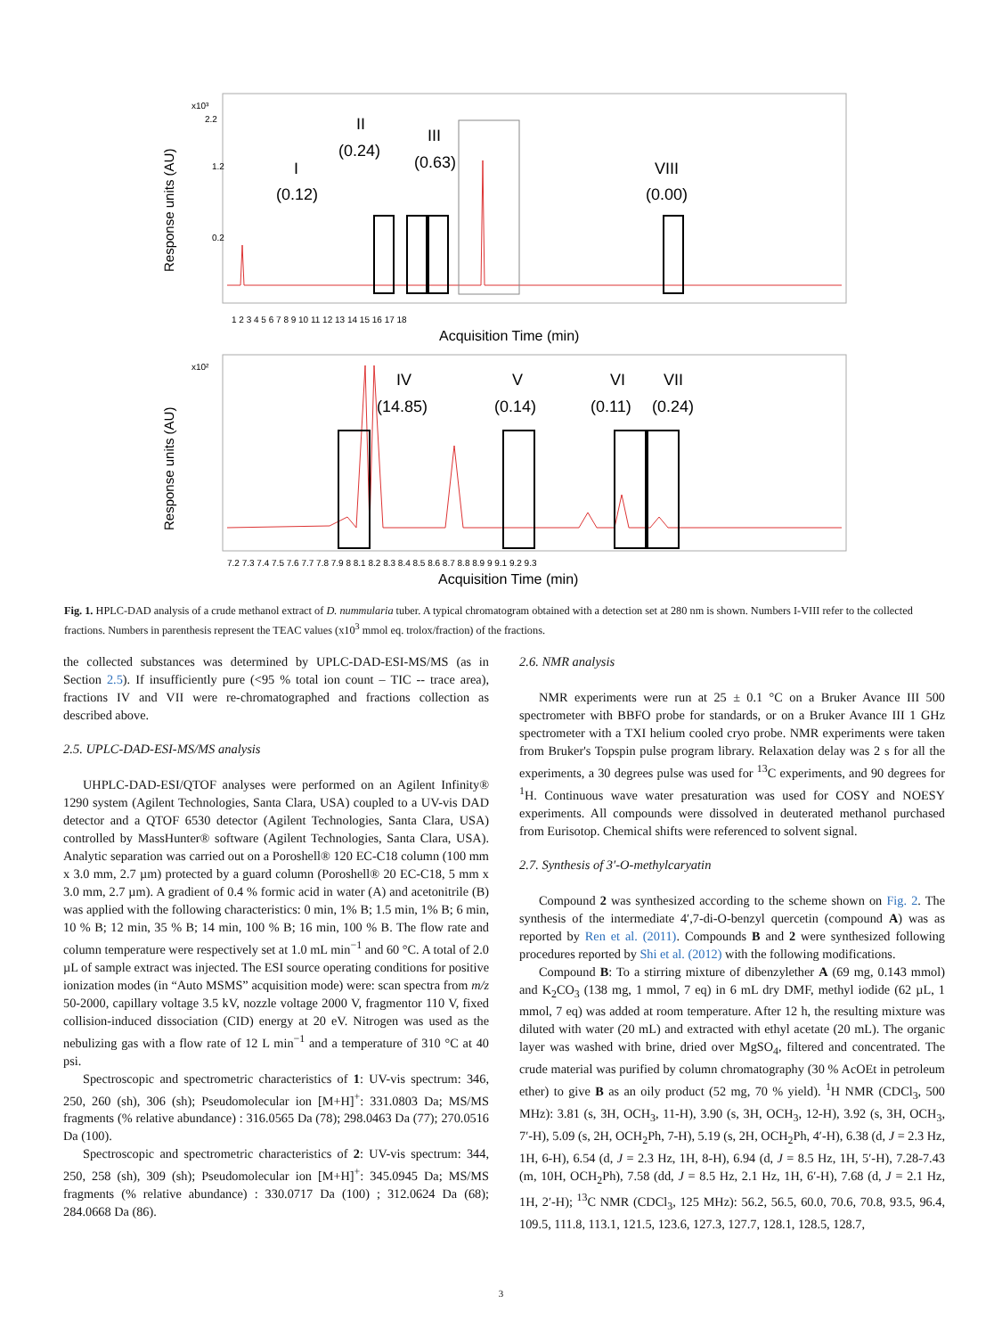Response units (AU)
x10³
2.2
1.2
0.2
I
(0.12)
II
(0.24)
III
(0.63)
VIII
(0.00)
1 2 3 4 5 6 7 8 9 10 11 12 13 14 15 16 17 18
Acquisition Time (min)
Response units (AU)
x10²
IV
(14.85)
V
(0.14)
VI
(0.11)
VII
(0.24)
7.2 7.3 7.4 7.5 7.6 7.7 7.8 7.9 8 8.1 8.2 8.3 8.4 8.5 8.6 8.7 8.8 8.9 9 9.1 9.2 9.3
Acquisition Time (min)
Fig. 1. HPLC-DAD analysis of a crude methanol extract of D. nummularia tuber. A typical chromatogram obtained with a detection set at 280 nm is shown. Numbers I-VIII refer to the collected fractions. Numbers in parenthesis represent the TEAC values (x10<sup>3</sup> mmol eq. trolox/fraction) of the fractions.
the collected substances was determined by UPLC-DAD-ESI-MS/MS (as in Section 2.5). If insufficiently pure (<95 % total ion count – TIC -- trace area), fractions IV and VII were re-chromatographed and fractions collection as described above.
2.5. UPLC-DAD-ESI-MS/MS analysis
UHPLC-DAD-ESI/QTOF analyses were performed on an Agilent Infinity® 1290 system (Agilent Technologies, Santa Clara, USA) coupled to a UV-vis DAD detector and a QTOF 6530 detector (Agilent Technologies, Santa Clara, USA) controlled by MassHunter® software (Agilent Technologies, Santa Clara, USA). Analytic separation was carried out on a Poroshell® 120 EC-C18 column (100 mm x 3.0 mm, 2.7 µm) protected by a guard column (Poroshell® 20 EC-C18, 5 mm x 3.0 mm, 2.7 µm). A gradient of 0.4 % formic acid in water (A) and acetonitrile (B) was applied with the following characteristics: 0 min, 1% B; 1.5 min, 1% B; 6 min, 10 % B; 12 min, 35 % B; 14 min, 100 % B; 16 min, 100 % B. The flow rate and column temperature were respectively set at 1.0 mL min<sup>−1</sup> and 60 °C. A total of 2.0 µL of sample extract was injected. The ESI source operating conditions for positive ionization modes (in “Auto MSMS” acquisition mode) were: scan spectra from m/z 50-2000, capillary voltage 3.5 kV, nozzle voltage 2000 V, fragmentor 110 V, fixed collision-induced dissociation (CID) energy at 20 eV. Nitrogen was used as the nebulizing gas with a flow rate of 12 L min<sup>−1</sup> and a temperature of 310 °C at 40 psi.
Spectroscopic and spectrometric characteristics of 1: UV-vis spectrum: 346, 250, 260 (sh), 306 (sh); Pseudomolecular ion [M+H]<sup>+</sup>: 331.0803 Da; MS/MS fragments (% relative abundance) : 316.0565 Da (78); 298.0463 Da (77); 270.0516 Da (100).
Spectroscopic and spectrometric characteristics of 2: UV-vis spectrum: 344, 250, 258 (sh), 309 (sh); Pseudomolecular ion [M+H]<sup>+</sup>: 345.0945 Da; MS/MS fragments (% relative abundance) : 330.0717 Da (100) ; 312.0624 Da (68); 284.0668 Da (86).
2.6. NMR analysis
NMR experiments were run at 25 ± 0.1 °C on a Bruker Avance III 500 spectrometer with BBFO probe for standards, or on a Bruker Avance III 1 GHz spectrometer with a TXI helium cooled cryo probe. NMR experiments were taken from Bruker's Topspin pulse program library. Relaxation delay was 2 s for all the experiments, a 30 degrees pulse was used for <sup>13</sup>C experiments, and 90 degrees for <sup>1</sup>H. Continuous wave water presaturation was used for COSY and NOESY experiments. All compounds were dissolved in deuterated methanol purchased from Eurisotop. Chemical shifts were referenced to solvent signal.
2.7. Synthesis of 3′-O-methylcaryatin
Compound 2 was synthesized according to the scheme shown on Fig. 2. The synthesis of the intermediate 4′,7-di-O-benzyl quercetin (compound A) was as reported by Ren et al. (2011). Compounds B and 2 were synthesized following procedures reported by Shi et al. (2012) with the following modifications.
Compound B: To a stirring mixture of dibenzylether A (69 mg, 0.143 mmol) and K<sub>2</sub>CO<sub>3</sub> (138 mg, 1 mmol, 7 eq) in 6 mL dry DMF, methyl iodide (62 µL, 1 mmol, 7 eq) was added at room temperature. After 12 h, the resulting mixture was diluted with water (20 mL) and extracted with ethyl acetate (20 mL). The organic layer was washed with brine, dried over MgSO<sub>4</sub>, filtered and concentrated. The crude material was purified by column chromatography (30 % AcOEt in petroleum ether) to give B as an oily product (52 mg, 70 % yield). <sup>1</sup>H NMR (CDCl<sub>3</sub>, 500 MHz): 3.81 (s, 3H, OCH<sub>3</sub>, 11-H), 3.90 (s, 3H, OCH<sub>3</sub>, 12-H), 3.92 (s, 3H, OCH<sub>3</sub>, 7′-H), 5.09 (s, 2H, OCH<sub>2</sub>Ph, 7-H), 5.19 (s, 2H, OCH<sub>2</sub>Ph, 4′-H), 6.38 (d, J = 2.3 Hz, 1H, 6-H), 6.54 (d, J = 2.3 Hz, 1H, 8-H), 6.94 (d, J = 8.5 Hz, 1H, 5′-H), 7.28-7.43 (m, 10H, OCH<sub>2</sub>Ph), 7.58 (dd, J = 8.5 Hz, 2.1 Hz, 1H, 6′-H), 7.68 (d, J = 2.1 Hz, 1H, 2′-H); <sup>13</sup>C NMR (CDCl<sub>3</sub>, 125 MHz): 56.2, 56.5, 60.0, 70.6, 70.8, 93.5, 96.4, 109.5, 111.8, 113.1, 121.5, 123.6, 127.3, 127.7, 128.1, 128.5, 128.7,
3